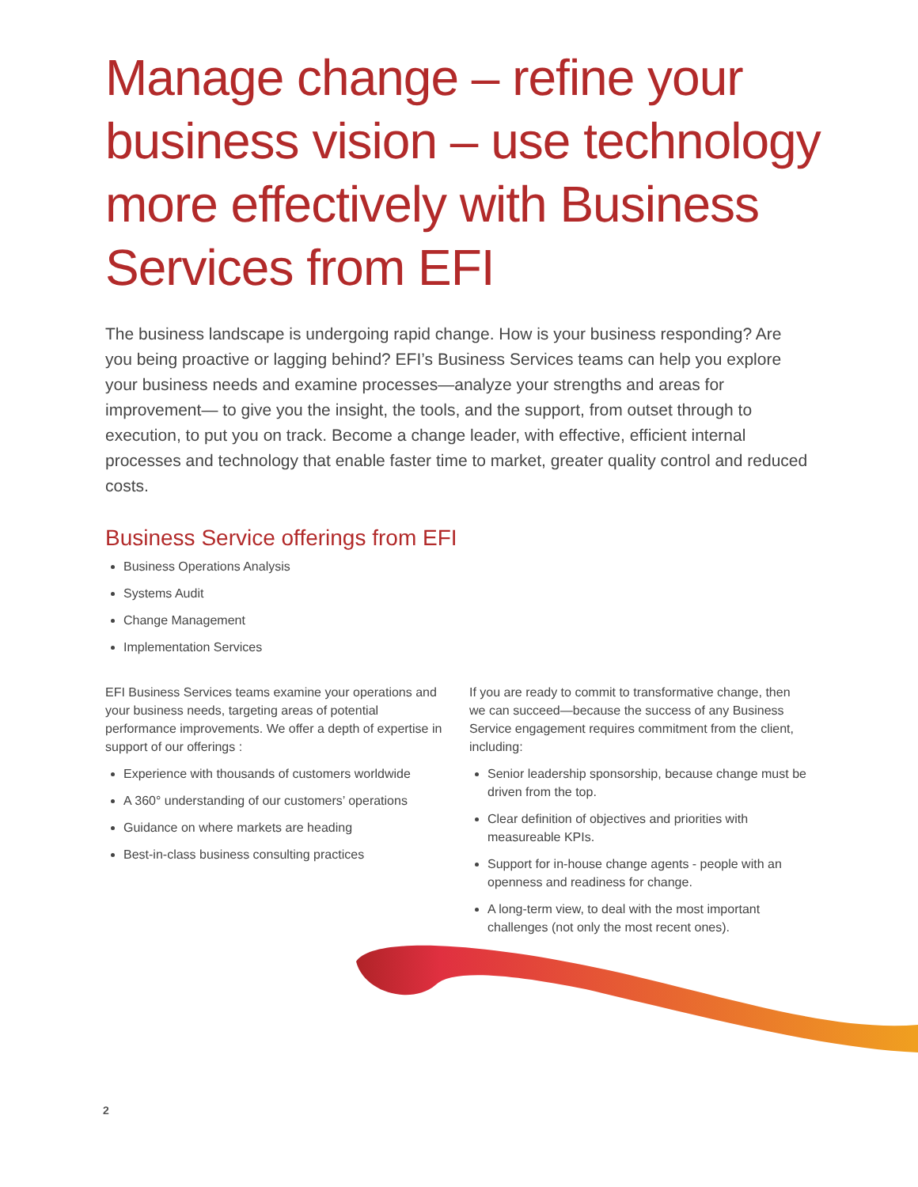Manage change – refine your business vision – use technology more effectively with Business Services from EFI
The business landscape is undergoing rapid change. How is your business responding? Are you being proactive or lagging behind? EFI’s Business Services teams can help you explore your business needs and examine processes—analyze your strengths and areas for improvement— to give you the insight, the tools, and the support, from outset through to execution, to put you on track. Become a change leader, with effective, efficient internal processes and technology that enable faster time to market, greater quality control and reduced costs.
Business Service offerings from EFI
Business Operations Analysis
Systems Audit
Change Management
Implementation Services
EFI Business Services teams examine your operations and your business needs, targeting areas of potential performance improvements. We offer a depth of expertise in support of our offerings :
Experience with thousands of customers worldwide
A 360° understanding of our customers’ operations
Guidance on where markets are heading
Best-in-class business consulting practices
If you are ready to commit to transformative change, then we can succeed—because the success of any Business Service engagement requires commitment from the client, including:
Senior leadership sponsorship, because change must be driven from the top.
Clear definition of objectives and priorities with measureable KPIs.
Support for in-house change agents - people with an openness and readiness for change.
A long-term view, to deal with the most important challenges (not only the most recent ones).
2